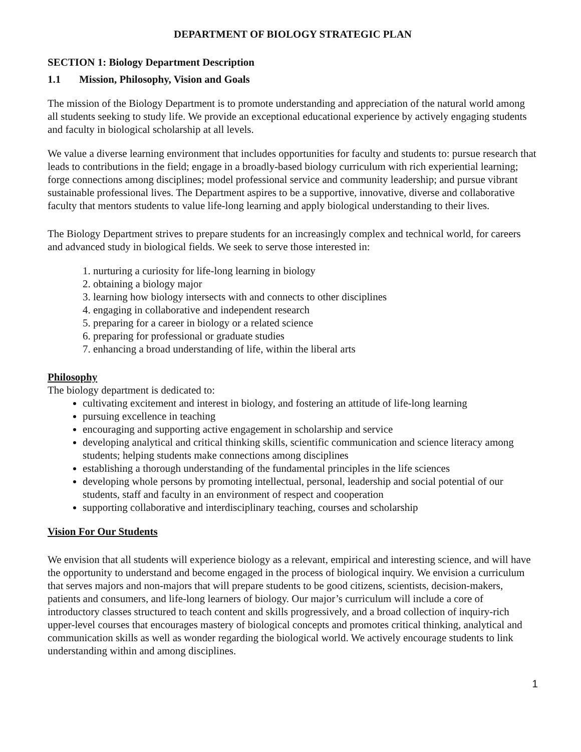DEPARTMENT OF BIOLOGY STRATEGIC PLAN
SECTION 1: Biology Department Description
1.1 Mission, Philosophy, Vision and Goals
The mission of the Biology Department is to promote understanding and appreciation of the natural world among all students seeking to study life. We provide an exceptional educational experience by actively engaging students and faculty in biological scholarship at all levels.
We value a diverse learning environment that includes opportunities for faculty and students to: pursue research that leads to contributions in the field; engage in a broadly-based biology curriculum with rich experiential learning; forge connections among disciplines; model professional service and community leadership; and pursue vibrant sustainable professional lives. The Department aspires to be a supportive, innovative, diverse and collaborative faculty that mentors students to value life-long learning and apply biological understanding to their lives.
The Biology Department strives to prepare students for an increasingly complex and technical world, for careers and advanced study in biological fields. We seek to serve those interested in:
1. nurturing a curiosity for life-long learning in biology
2. obtaining a biology major
3. learning how biology intersects with and connects to other disciplines
4. engaging in collaborative and independent research
5. preparing for a career in biology or a related science
6. preparing for professional or graduate studies
7. enhancing a broad understanding of life, within the liberal arts
Philosophy
The biology department is dedicated to:
cultivating excitement and interest in biology, and fostering an attitude of life-long learning
pursuing excellence in teaching
encouraging and supporting active engagement in scholarship and service
developing analytical and critical thinking skills, scientific communication and science literacy among students; helping students make connections among disciplines
establishing a thorough understanding of the fundamental principles in the life sciences
developing whole persons by promoting intellectual, personal, leadership and social potential of our students, staff and faculty in an environment of respect and cooperation
supporting collaborative and interdisciplinary teaching, courses and scholarship
Vision For Our Students
We envision that all students will experience biology as a relevant, empirical and interesting science, and will have the opportunity to understand and become engaged in the process of biological inquiry. We envision a curriculum that serves majors and non-majors that will prepare students to be good citizens, scientists, decision-makers, patients and consumers, and life-long learners of biology. Our major’s curriculum will include a core of introductory classes structured to teach content and skills progressively, and a broad collection of inquiry-rich upper-level courses that encourages mastery of biological concepts and promotes critical thinking, analytical and communication skills as well as wonder regarding the biological world. We actively encourage students to link understanding within and among disciplines.
1